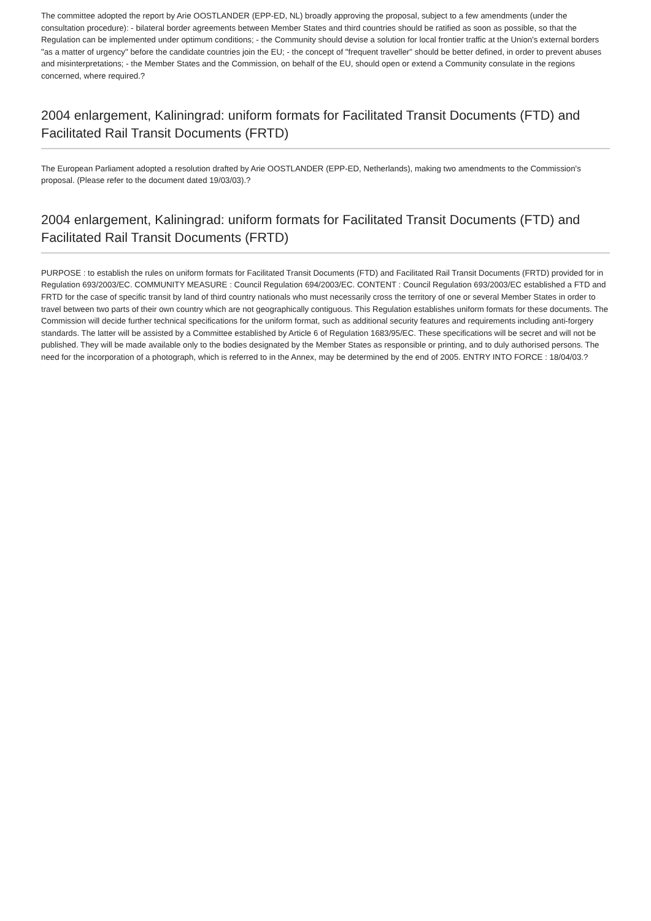The committee adopted the report by Arie OOSTLANDER (EPP-ED, NL) broadly approving the proposal, subject to a few amendments (under the consultation procedure): - bilateral border agreements between Member States and third countries should be ratified as soon as possible, so that the Regulation can be implemented under optimum conditions; - the Community should devise a solution for local frontier traffic at the Union's external borders "as a matter of urgency" before the candidate countries join the EU; - the concept of "frequent traveller" should be better defined, in order to prevent abuses and misinterpretations; - the Member States and the Commission, on behalf of the EU, should open or extend a Community consulate in the regions concerned, where required.?
2004 enlargement, Kaliningrad: uniform formats for Facilitated Transit Documents (FTD) and Facilitated Rail Transit Documents (FRTD)
The European Parliament adopted a resolution drafted by Arie OOSTLANDER (EPP-ED, Netherlands), making two amendments to the Commission's proposal. (Please refer to the document dated 19/03/03).?
2004 enlargement, Kaliningrad: uniform formats for Facilitated Transit Documents (FTD) and Facilitated Rail Transit Documents (FRTD)
PURPOSE : to establish the rules on uniform formats for Facilitated Transit Documents (FTD) and Facilitated Rail Transit Documents (FRTD) provided for in Regulation 693/2003/EC. COMMUNITY MEASURE : Council Regulation 694/2003/EC. CONTENT : Council Regulation 693/2003/EC established a FTD and FRTD for the case of specific transit by land of third country nationals who must necessarily cross the territory of one or several Member States in order to travel between two parts of their own country which are not geographically contiguous. This Regulation establishes uniform formats for these documents. The Commission will decide further technical specifications for the uniform format, such as additional security features and requirements including anti-forgery standards. The latter will be assisted by a Committee established by Article 6 of Regulation 1683/95/EC. These specifications will be secret and will not be published. They will be made available only to the bodies designated by the Member States as responsible or printing, and to duly authorised persons. The need for the incorporation of a photograph, which is referred to in the Annex, may be determined by the end of 2005. ENTRY INTO FORCE : 18/04/03.?